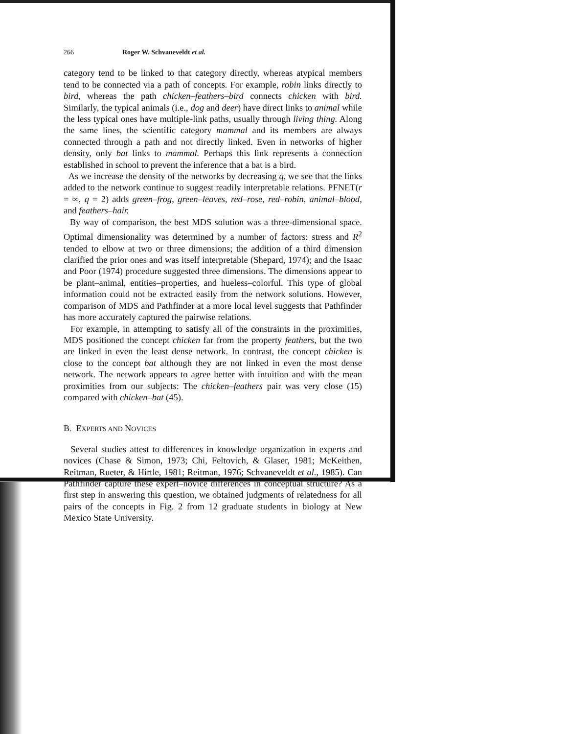266 Roger W. Schvaneveldt et al.
category tend to be linked to that category directly, whereas atypical members tend to be connected via a path of concepts. For example, robin links directly to bird, whereas the path chicken–feathers–bird connects chicken with bird. Similarly, the typical animals (i.e., dog and deer) have direct links to animal while the less typical ones have multiple-link paths, usually through living thing. Along the same lines, the scientific category mammal and its members are always connected through a path and not directly linked. Even in networks of higher density, only bat links to mammal. Perhaps this link represents a connection established in school to prevent the inference that a bat is a bird.
As we increase the density of the networks by decreasing q, we see that the links added to the network continue to suggest readily interpretable relations. PFNET(r = ∞, q = 2) adds green–frog, green–leaves, red–rose, red–robin, animal–blood, and feathers–hair.
By way of comparison, the best MDS solution was a three-dimensional space. Optimal dimensionality was determined by a number of factors: stress and R<sup>2</sup> tended to elbow at two or three dimensions; the addition of a third dimension clarified the prior ones and was itself interpretable (Shepard, 1974); and the Isaac and Poor (1974) procedure suggested three dimensions. The dimensions appear to be plant–animal, entities–properties, and hueless–colorful. This type of global information could not be extracted easily from the network solutions. However, comparison of MDS and Pathfinder at a more local level suggests that Pathfinder has more accurately captured the pairwise relations.
For example, in attempting to satisfy all of the constraints in the proximities, MDS positioned the concept chicken far from the property feathers, but the two are linked in even the least dense network. In contrast, the concept chicken is close to the concept bat although they are not linked in even the most dense network. The network appears to agree better with intuition and with the mean proximities from our subjects: The chicken–feathers pair was very close (15) compared with chicken–bat (45).
B. EXPERTS AND NOVICES
Several studies attest to differences in knowledge organization in experts and novices (Chase & Simon, 1973; Chi, Feltovich, & Glaser, 1981; McKeithen, Reitman, Rueter, & Hirtle, 1981; Reitman, 1976; Schvaneveldt et al., 1985). Can Pathfinder capture these expert–novice differences in conceptual structure? As a first step in answering this question, we obtained judgments of relatedness for all pairs of the concepts in Fig. 2 from 12 graduate students in biology at New Mexico State University.